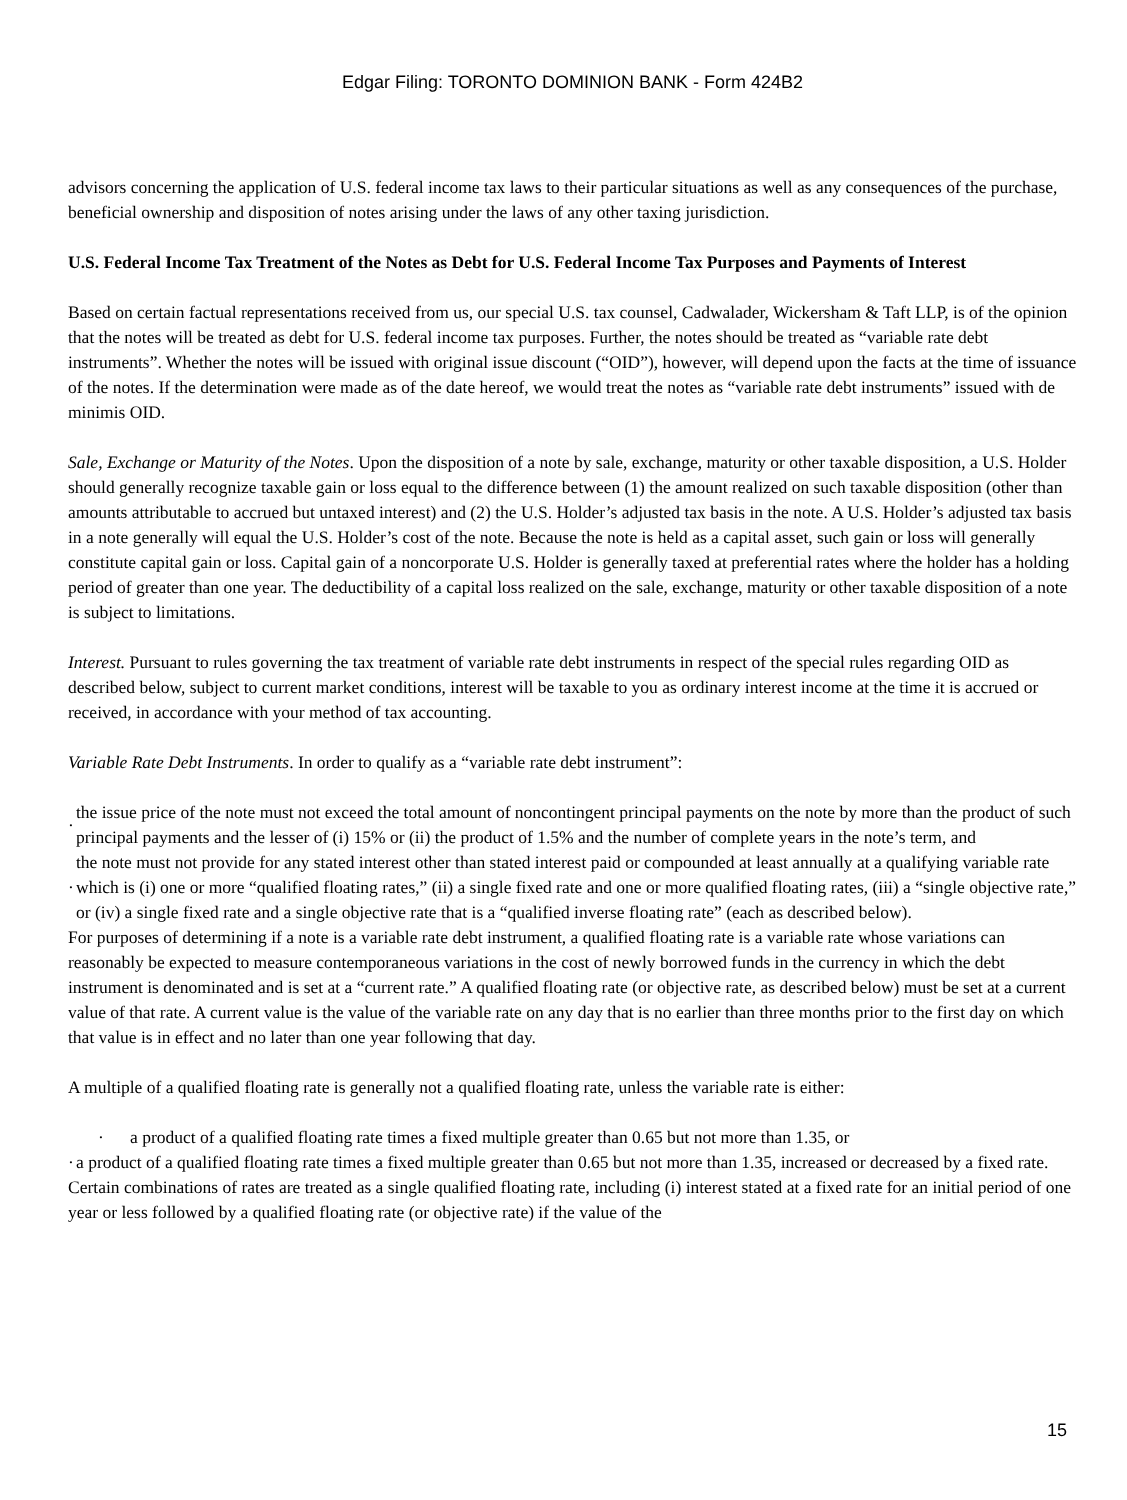Edgar Filing: TORONTO DOMINION BANK - Form 424B2
advisors concerning the application of U.S. federal income tax laws to their particular situations as well as any consequences of the purchase, beneficial ownership and disposition of notes arising under the laws of any other taxing jurisdiction.
U.S. Federal Income Tax Treatment of the Notes as Debt for U.S. Federal Income Tax Purposes and Payments of Interest
Based on certain factual representations received from us, our special U.S. tax counsel, Cadwalader, Wickersham & Taft LLP, is of the opinion that the notes will be treated as debt for U.S. federal income tax purposes. Further, the notes should be treated as “variable rate debt instruments”. Whether the notes will be issued with original issue discount (“OID”), however, will depend upon the facts at the time of issuance of the notes. If the determination were made as of the date hereof, we would treat the notes as “variable rate debt instruments” issued with de minimis OID.
Sale, Exchange or Maturity of the Notes. Upon the disposition of a note by sale, exchange, maturity or other taxable disposition, a U.S. Holder should generally recognize taxable gain or loss equal to the difference between (1) the amount realized on such taxable disposition (other than amounts attributable to accrued but untaxed interest) and (2) the U.S. Holder’s adjusted tax basis in the note. A U.S. Holder’s adjusted tax basis in a note generally will equal the U.S. Holder’s cost of the note. Because the note is held as a capital asset, such gain or loss will generally constitute capital gain or loss. Capital gain of a noncorporate U.S. Holder is generally taxed at preferential rates where the holder has a holding period of greater than one year. The deductibility of a capital loss realized on the sale, exchange, maturity or other taxable disposition of a note is subject to limitations.
Interest. Pursuant to rules governing the tax treatment of variable rate debt instruments in respect of the special rules regarding OID as described below, subject to current market conditions, interest will be taxable to you as ordinary interest income at the time it is accrued or received, in accordance with your method of tax accounting.
Variable Rate Debt Instruments. In order to qualify as a “variable rate debt instrument”:
· the issue price of the note must not exceed the total amount of noncontingent principal payments on the note by more than the product of such principal payments and the lesser of (i) 15% or (ii) the product of 1.5% and the number of complete years in the note’s term, and
· the note must not provide for any stated interest other than stated interest paid or compounded at least annually at a qualifying variable rate which is (i) one or more “qualified floating rates,” (ii) a single fixed rate and one or more qualified floating rates, (iii) a “single objective rate,” or (iv) a single fixed rate and a single objective rate that is a “qualified inverse floating rate” (each as described below).
For purposes of determining if a note is a variable rate debt instrument, a qualified floating rate is a variable rate whose variations can reasonably be expected to measure contemporaneous variations in the cost of newly borrowed funds in the currency in which the debt instrument is denominated and is set at a “current rate.” A qualified floating rate (or objective rate, as described below) must be set at a current value of that rate. A current value is the value of the variable rate on any day that is no earlier than three months prior to the first day on which that value is in effect and no later than one year following that day.
A multiple of a qualified floating rate is generally not a qualified floating rate, unless the variable rate is either:
· a product of a qualified floating rate times a fixed multiple greater than 0.65 but not more than 1.35, or
· a product of a qualified floating rate times a fixed multiple greater than 0.65 but not more than 1.35, increased or decreased by a fixed rate.
Certain combinations of rates are treated as a single qualified floating rate, including (i) interest stated at a fixed rate for an initial period of one year or less followed by a qualified floating rate (or objective rate) if the value of the
15